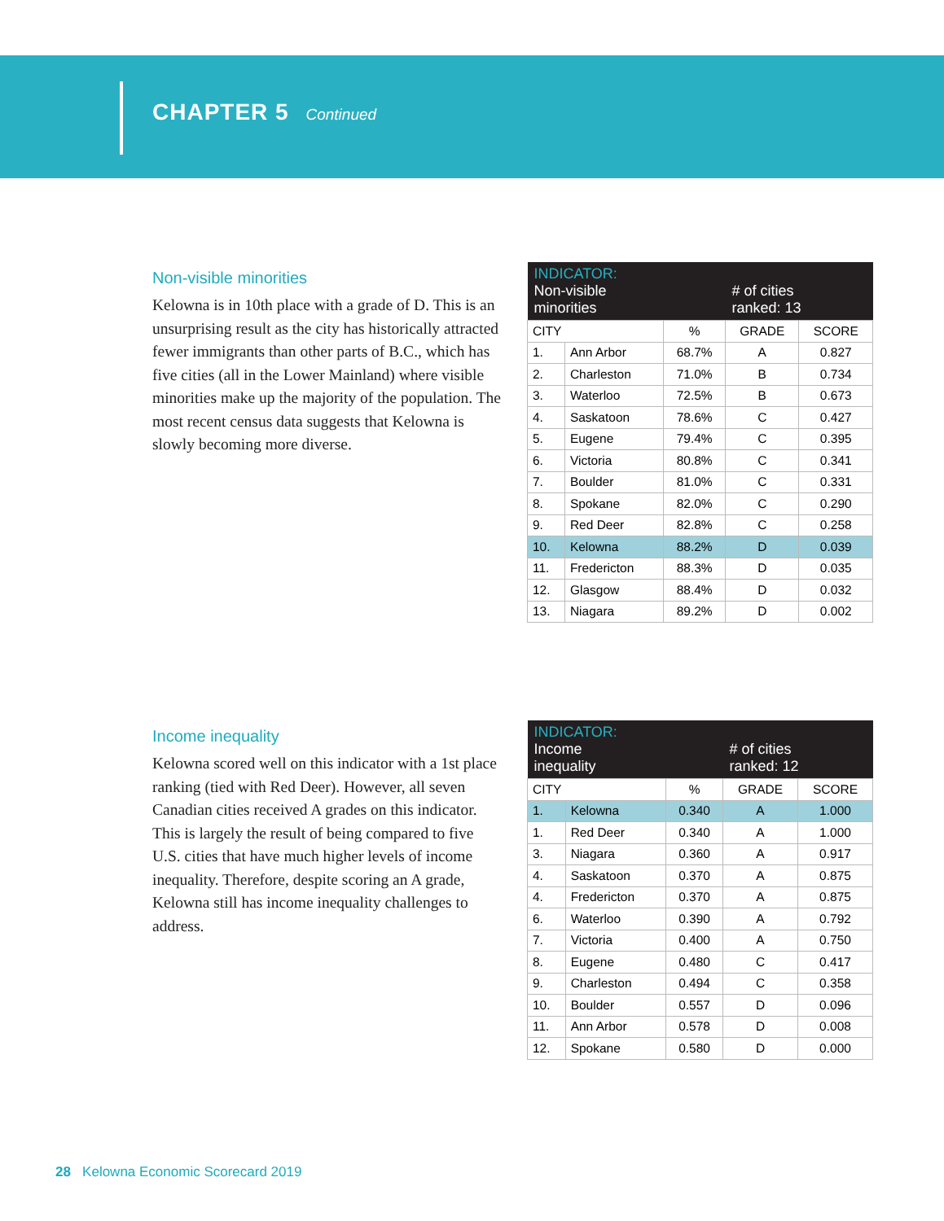CHAPTER 5 Continued
Non-visible minorities
Kelowna is in 10th place with a grade of D. This is an unsurprising result as the city has historically attracted fewer immigrants than other parts of B.C., which has five cities (all in the Lower Mainland) where visible minorities make up the majority of the population. The most recent census data suggests that Kelowna is slowly becoming more diverse.
| INDICATOR: Non-visible minorities | | | # of cities ranked: 13 | |
| CITY | | % | GRADE | SCORE |
| 1. | Ann Arbor | 68.7% | A | 0.827 |
| 2. | Charleston | 71.0% | B | 0.734 |
| 3. | Waterloo | 72.5% | B | 0.673 |
| 4. | Saskatoon | 78.6% | C | 0.427 |
| 5. | Eugene | 79.4% | C | 0.395 |
| 6. | Victoria | 80.8% | C | 0.341 |
| 7. | Boulder | 81.0% | C | 0.331 |
| 8. | Spokane | 82.0% | C | 0.290 |
| 9. | Red Deer | 82.8% | C | 0.258 |
| 10. | Kelowna | 88.2% | D | 0.039 |
| 11. | Fredericton | 88.3% | D | 0.035 |
| 12. | Glasgow | 88.4% | D | 0.032 |
| 13. | Niagara | 89.2% | D | 0.002 |
Income inequality
Kelowna scored well on this indicator with a 1st place ranking (tied with Red Deer). However, all seven Canadian cities received A grades on this indicator. This is largely the result of being compared to five U.S. cities that have much higher levels of income inequality. Therefore, despite scoring an A grade, Kelowna still has income inequality challenges to address.
| INDICATOR: Income inequality | | | # of cities ranked: 12 | |
| CITY | | % | GRADE | SCORE |
| 1. | Kelowna | 0.340 | A | 1.000 |
| 1. | Red Deer | 0.340 | A | 1.000 |
| 3. | Niagara | 0.360 | A | 0.917 |
| 4. | Saskatoon | 0.370 | A | 0.875 |
| 4. | Fredericton | 0.370 | A | 0.875 |
| 6. | Waterloo | 0.390 | A | 0.792 |
| 7. | Victoria | 0.400 | A | 0.750 |
| 8. | Eugene | 0.480 | C | 0.417 |
| 9. | Charleston | 0.494 | C | 0.358 |
| 10. | Boulder | 0.557 | D | 0.096 |
| 11. | Ann Arbor | 0.578 | D | 0.008 |
| 12. | Spokane | 0.580 | D | 0.000 |
28 Kelowna Economic Scorecard 2019